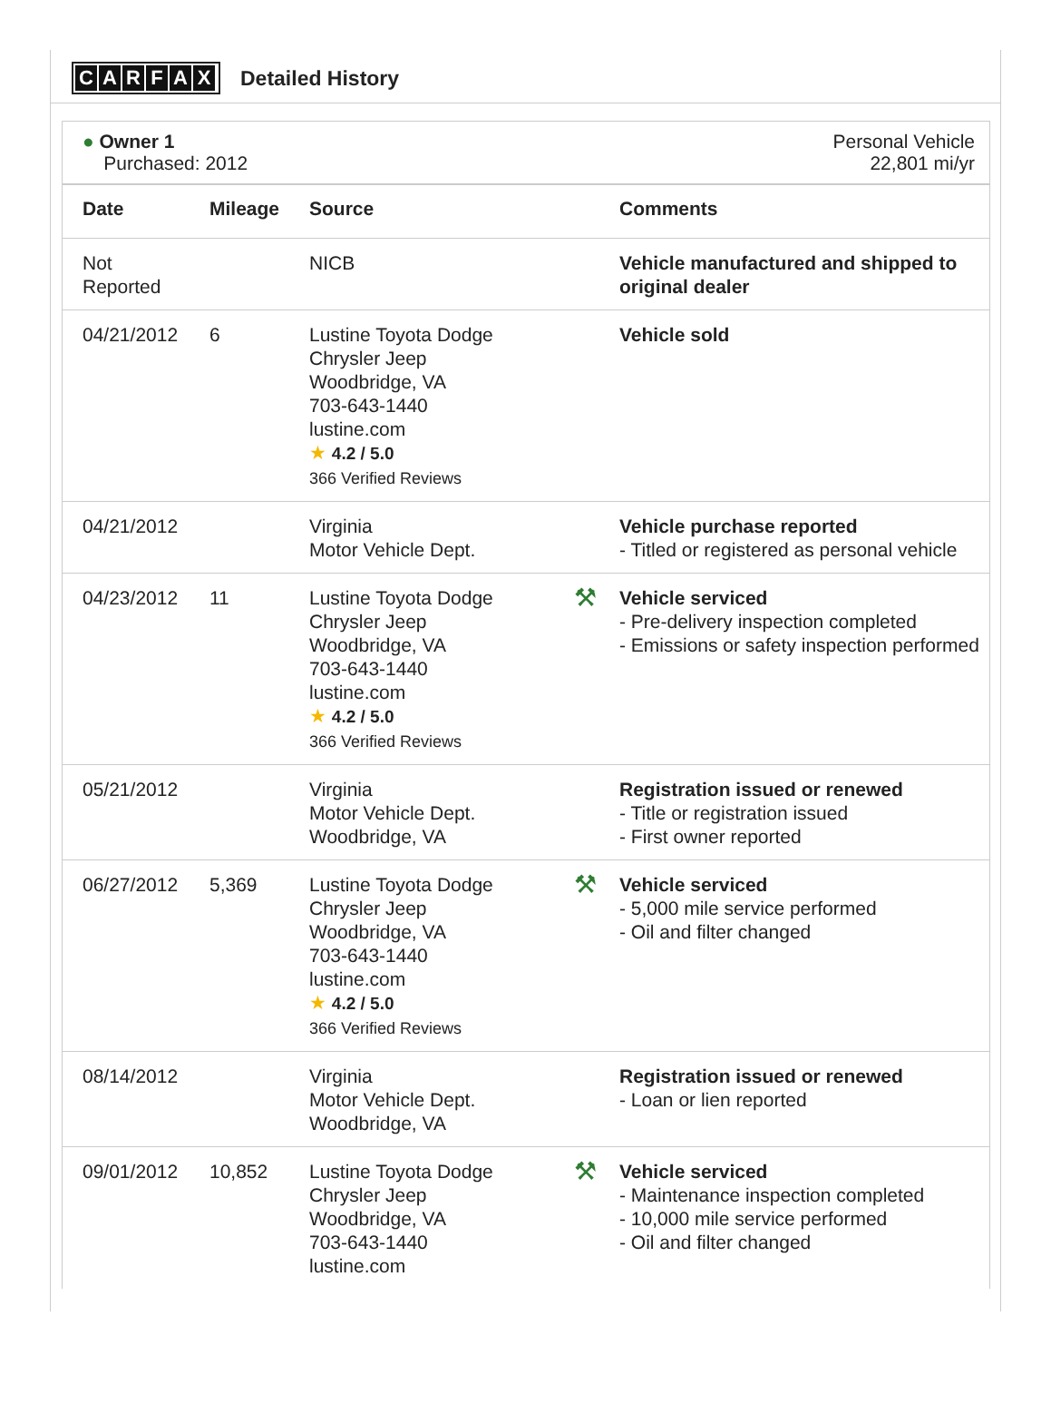CARFAX
Detailed History
● Owner 1
Purchased: 2012
Personal Vehicle
22,801 mi/yr
| Date | Mileage | Source | | Comments |
| --- | --- | --- | --- | --- |
| Not Reported | | NICB | | Vehicle manufactured and shipped to original dealer |
| 04/21/2012 | 6 | Lustine Toyota Dodge Chrysler Jeep Woodbridge, VA 703-643-1440 lustine.com ★ 4.2 / 5.0 366 Verified Reviews | | Vehicle sold |
| 04/21/2012 | | Virginia Motor Vehicle Dept. | | Vehicle purchase reported - Titled or registered as personal vehicle |
| 04/23/2012 | 11 | Lustine Toyota Dodge Chrysler Jeep Woodbridge, VA 703-643-1440 lustine.com ★ 4.2 / 5.0 366 Verified Reviews | ⚒ | Vehicle serviced - Pre-delivery inspection completed - Emissions or safety inspection performed |
| 05/21/2012 | | Virginia Motor Vehicle Dept. Woodbridge, VA | | Registration issued or renewed - Title or registration issued - First owner reported |
| 06/27/2012 | 5,369 | Lustine Toyota Dodge Chrysler Jeep Woodbridge, VA 703-643-1440 lustine.com ★ 4.2 / 5.0 366 Verified Reviews | ⚒ | Vehicle serviced - 5,000 mile service performed - Oil and filter changed |
| 08/14/2012 | | Virginia Motor Vehicle Dept. Woodbridge, VA | | Registration issued or renewed - Loan or lien reported |
| 09/01/2012 | 10,852 | Lustine Toyota Dodge Chrysler Jeep Woodbridge, VA 703-643-1440 lustine.com | ⚒ | Vehicle serviced - Maintenance inspection completed - 10,000 mile service performed - Oil and filter changed |